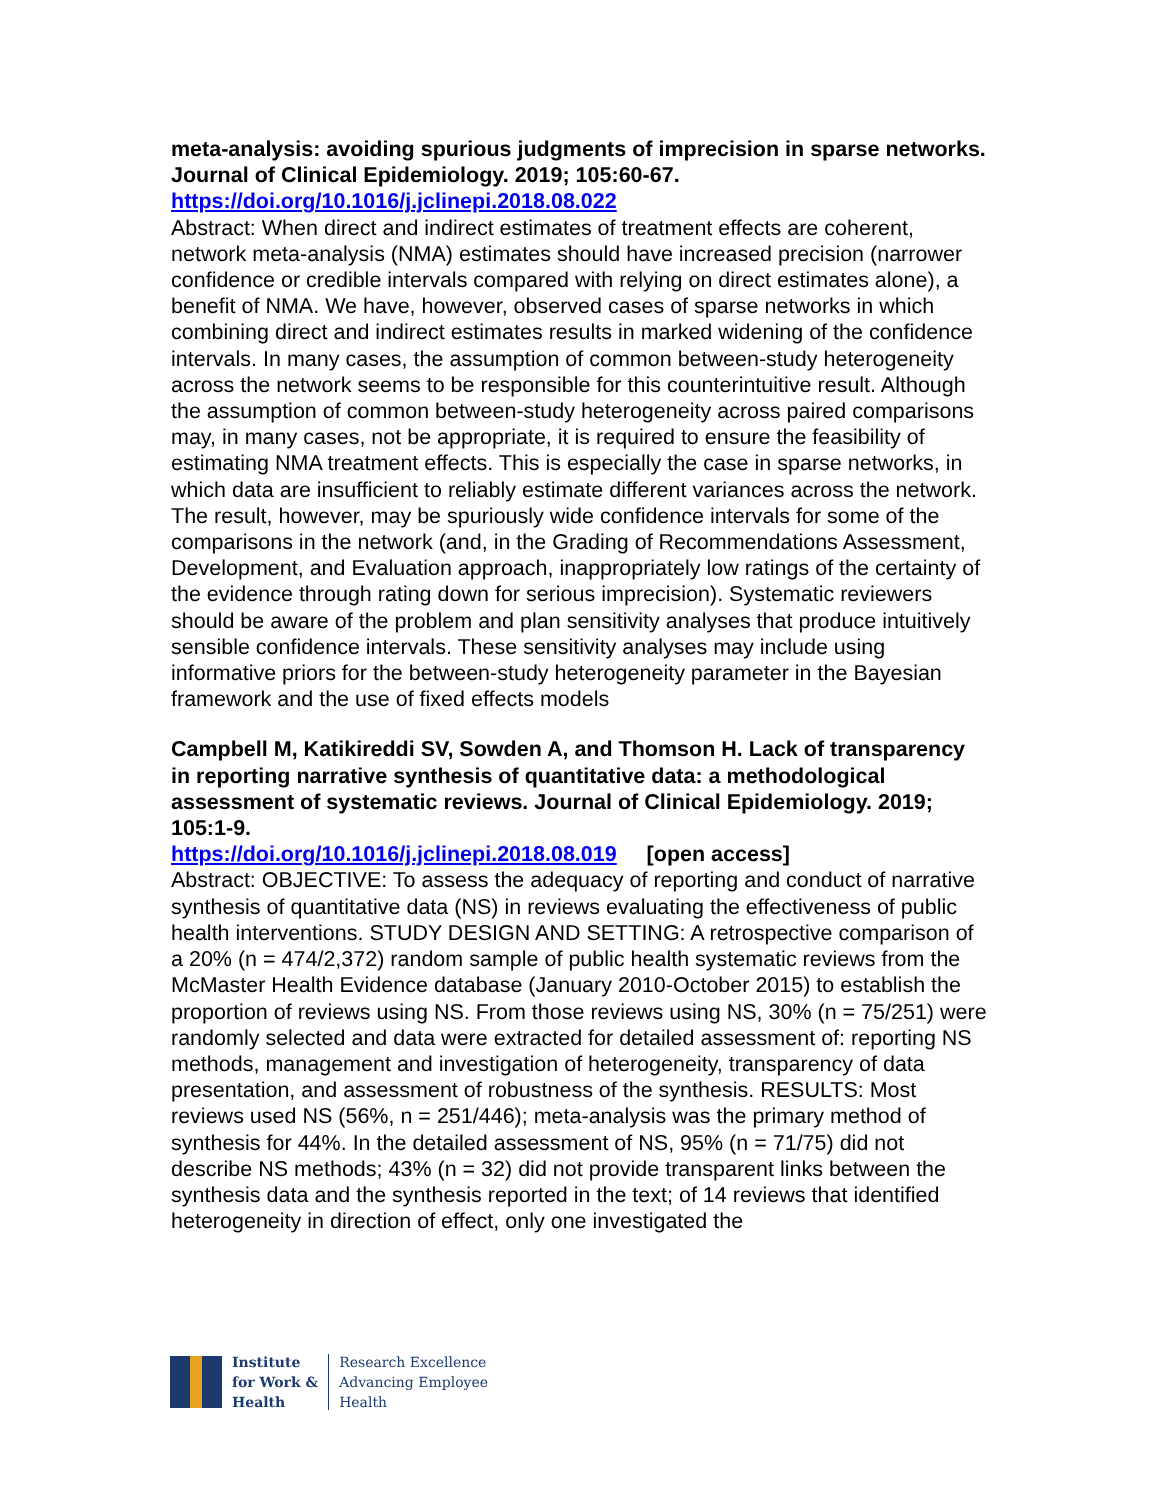meta-analysis: avoiding spurious judgments of imprecision in sparse networks. Journal of Clinical Epidemiology. 2019; 105:60-67.
https://doi.org/10.1016/j.jclinepi.2018.08.022
Abstract: When direct and indirect estimates of treatment effects are coherent, network meta-analysis (NMA) estimates should have increased precision (narrower confidence or credible intervals compared with relying on direct estimates alone), a benefit of NMA. We have, however, observed cases of sparse networks in which combining direct and indirect estimates results in marked widening of the confidence intervals. In many cases, the assumption of common between-study heterogeneity across the network seems to be responsible for this counterintuitive result. Although the assumption of common between-study heterogeneity across paired comparisons may, in many cases, not be appropriate, it is required to ensure the feasibility of estimating NMA treatment effects. This is especially the case in sparse networks, in which data are insufficient to reliably estimate different variances across the network. The result, however, may be spuriously wide confidence intervals for some of the comparisons in the network (and, in the Grading of Recommendations Assessment, Development, and Evaluation approach, inappropriately low ratings of the certainty of the evidence through rating down for serious imprecision). Systematic reviewers should be aware of the problem and plan sensitivity analyses that produce intuitively sensible confidence intervals. These sensitivity analyses may include using informative priors for the between-study heterogeneity parameter in the Bayesian framework and the use of fixed effects models
Campbell M, Katikireddi SV, Sowden A, and Thomson H. Lack of transparency in reporting narrative synthesis of quantitative data: a methodological assessment of systematic reviews. Journal of Clinical Epidemiology. 2019; 105:1-9.
https://doi.org/10.1016/j.jclinepi.2018.08.019 [open access]
Abstract: OBJECTIVE: To assess the adequacy of reporting and conduct of narrative synthesis of quantitative data (NS) in reviews evaluating the effectiveness of public health interventions. STUDY DESIGN AND SETTING: A retrospective comparison of a 20% (n = 474/2,372) random sample of public health systematic reviews from the McMaster Health Evidence database (January 2010-October 2015) to establish the proportion of reviews using NS. From those reviews using NS, 30% (n = 75/251) were randomly selected and data were extracted for detailed assessment of: reporting NS methods, management and investigation of heterogeneity, transparency of data presentation, and assessment of robustness of the synthesis. RESULTS: Most reviews used NS (56%, n = 251/446); meta-analysis was the primary method of synthesis for 44%. In the detailed assessment of NS, 95% (n = 71/75) did not describe NS methods; 43% (n = 32) did not provide transparent links between the synthesis data and the synthesis reported in the text; of 14 reviews that identified heterogeneity in direction of effect, only one investigated the
Institute
for Work &
Health
Research Excellence
Advancing Employee
Health